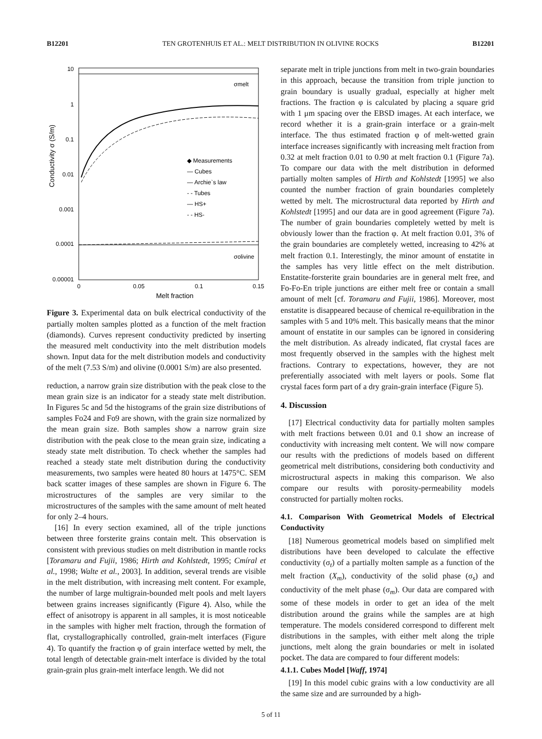B12201 TEN GROTENHUIS ET AL.: MELT DISTRIBUTION IN OLIVINE ROCKS B12201
10
1
0.1
0.01
0.001
0.0001
0.00001
0
0.05
0.1
0.15
Melt fraction
Conductivity σ (S/m)
σmelt
σolivine
◆ Measurements
— Cubes
— Archie`s law
- - Tubes
— HS+
- - HS-
Figure 3. Experimental data on bulk electrical conductivity of the partially molten samples plotted as a function of the melt fraction (diamonds). Curves represent conductivity predicted by inserting the measured melt conductivity into the melt distribution models shown. Input data for the melt distribution models and conductivity of the melt (7.53 S/m) and olivine (0.0001 S/m) are also presented.
reduction, a narrow grain size distribution with the peak close to the mean grain size is an indicator for a steady state melt distribution. In Figures 5c and 5d the histograms of the grain size distributions of samples Fo24 and Fo9 are shown, with the grain size normalized by the mean grain size. Both samples show a narrow grain size distribution with the peak close to the mean grain size, indicating a steady state melt distribution. To check whether the samples had reached a steady state melt distribution during the conductivity measurements, two samples were heated 80 hours at 1475°C. SEM back scatter images of these samples are shown in Figure 6. The microstructures of the samples are very similar to the microstructures of the samples with the same amount of melt heated for only 2–4 hours.
[16] In every section examined, all of the triple junctions between three forsterite grains contain melt. This observation is consistent with previous studies on melt distribution in mantle rocks [Toramaru and Fujii, 1986; Hirth and Kohlstedt, 1995; Cmíral et al., 1998; Walte et al., 2003]. In addition, several trends are visible in the melt distribution, with increasing melt content. For example, the number of large multigrain-bounded melt pools and melt layers between grains increases significantly (Figure 4). Also, while the effect of anisotropy is apparent in all samples, it is most noticeable in the samples with higher melt fraction, through the formation of flat, crystallographically controlled, grain-melt interfaces (Figure 4). To quantify the fraction φ of grain interface wetted by melt, the total length of detectable grain-melt interface is divided by the total grain-grain plus grain-melt interface length. We did not
separate melt in triple junctions from melt in two-grain boundaries in this approach, because the transition from triple junction to grain boundary is usually gradual, especially at higher melt fractions. The fraction φ is calculated by placing a square grid with 1 μm spacing over the EBSD images. At each interface, we record whether it is a grain-grain interface or a grain-melt interface. The thus estimated fraction φ of melt-wetted grain interface increases significantly with increasing melt fraction from 0.32 at melt fraction 0.01 to 0.90 at melt fraction 0.1 (Figure 7a). To compare our data with the melt distribution in deformed partially molten samples of Hirth and Kohlstedt [1995] we also counted the number fraction of grain boundaries completely wetted by melt. The microstructural data reported by Hirth and Kohlstedt [1995] and our data are in good agreement (Figure 7a). The number of grain boundaries completely wetted by melt is obviously lower than the fraction φ. At melt fraction 0.01, 3% of the grain boundaries are completely wetted, increasing to 42% at melt fraction 0.1. Interestingly, the minor amount of enstatite in the samples has very little effect on the melt distribution. Enstatite-forsterite grain boundaries are in general melt free, and Fo-Fo-En triple junctions are either melt free or contain a small amount of melt [cf. Toramaru and Fujii, 1986]. Moreover, most enstatite is disappeared because of chemical re-equilibration in the samples with 5 and 10% melt. This basically means that the minor amount of enstatite in our samples can be ignored in considering the melt distribution. As already indicated, flat crystal faces are most frequently observed in the samples with the highest melt fractions. Contrary to expectations, however, they are not preferentially associated with melt layers or pools. Some flat crystal faces form part of a dry grain-grain interface (Figure 5).
4. Discussion
[17] Electrical conductivity data for partially molten samples with melt fractions between 0.01 and 0.1 show an increase of conductivity with increasing melt content. We will now compare our results with the predictions of models based on different geometrical melt distributions, considering both conductivity and microstructural aspects in making this comparison. We also compare our results with porosity-permeability models constructed for partially molten rocks.
4.1. Comparison With Geometrical Models of Electrical Conductivity
[18] Numerous geometrical models based on simplified melt distributions have been developed to calculate the effective conductivity (σ<sub>t</sub>) of a partially molten sample as a function of the melt fraction (X<sub>m</sub>), conductivity of the solid phase (σ<sub>s</sub>) and conductivity of the melt phase (σ<sub>m</sub>). Our data are compared with some of these models in order to get an idea of the melt distribution around the grains while the samples are at high temperature. The models considered correspond to different melt distributions in the samples, with either melt along the triple junctions, melt along the grain boundaries or melt in isolated pocket. The data are compared to four different models:
4.1.1. Cubes Model [Waff, 1974]
[19] In this model cubic grains with a low conductivity are all the same size and are surrounded by a high-
5 of 11